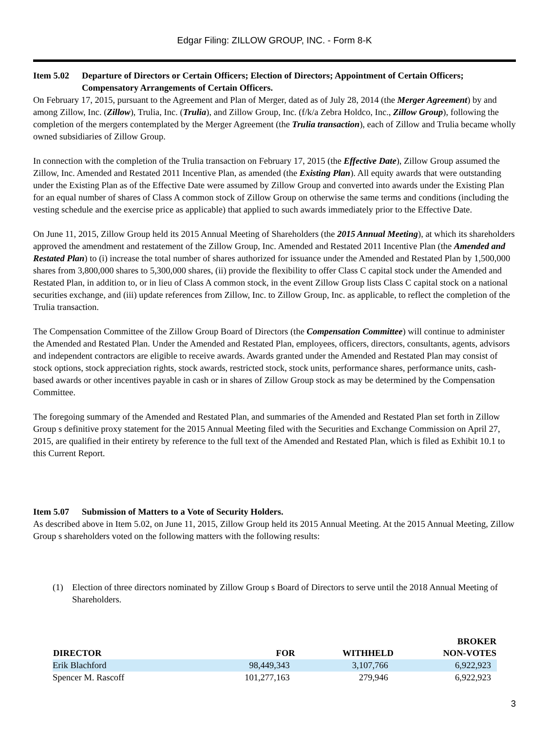Edgar Filing: ZILLOW GROUP, INC. - Form 8-K
Item 5.02 Departure of Directors or Certain Officers; Election of Directors; Appointment of Certain Officers; Compensatory Arrangements of Certain Officers.
On February 17, 2015, pursuant to the Agreement and Plan of Merger, dated as of July 28, 2014 (the Merger Agreement) by and among Zillow, Inc. (Zillow), Trulia, Inc. (Trulia), and Zillow Group, Inc. (f/k/a Zebra Holdco, Inc., Zillow Group), following the completion of the mergers contemplated by the Merger Agreement (the Trulia transaction), each of Zillow and Trulia became wholly owned subsidiaries of Zillow Group.
In connection with the completion of the Trulia transaction on February 17, 2015 (the Effective Date), Zillow Group assumed the Zillow, Inc. Amended and Restated 2011 Incentive Plan, as amended (the Existing Plan). All equity awards that were outstanding under the Existing Plan as of the Effective Date were assumed by Zillow Group and converted into awards under the Existing Plan for an equal number of shares of Class A common stock of Zillow Group on otherwise the same terms and conditions (including the vesting schedule and the exercise price as applicable) that applied to such awards immediately prior to the Effective Date.
On June 11, 2015, Zillow Group held its 2015 Annual Meeting of Shareholders (the 2015 Annual Meeting), at which its shareholders approved the amendment and restatement of the Zillow Group, Inc. Amended and Restated 2011 Incentive Plan (the Amended and Restated Plan) to (i) increase the total number of shares authorized for issuance under the Amended and Restated Plan by 1,500,000 shares from 3,800,000 shares to 5,300,000 shares, (ii) provide the flexibility to offer Class C capital stock under the Amended and Restated Plan, in addition to, or in lieu of Class A common stock, in the event Zillow Group lists Class C capital stock on a national securities exchange, and (iii) update references from Zillow, Inc. to Zillow Group, Inc. as applicable, to reflect the completion of the Trulia transaction.
The Compensation Committee of the Zillow Group Board of Directors (the Compensation Committee) will continue to administer the Amended and Restated Plan. Under the Amended and Restated Plan, employees, officers, directors, consultants, agents, advisors and independent contractors are eligible to receive awards. Awards granted under the Amended and Restated Plan may consist of stock options, stock appreciation rights, stock awards, restricted stock, stock units, performance shares, performance units, cash-based awards or other incentives payable in cash or in shares of Zillow Group stock as may be determined by the Compensation Committee.
The foregoing summary of the Amended and Restated Plan, and summaries of the Amended and Restated Plan set forth in Zillow Group s definitive proxy statement for the 2015 Annual Meeting filed with the Securities and Exchange Commission on April 27, 2015, are qualified in their entirety by reference to the full text of the Amended and Restated Plan, which is filed as Exhibit 10.1 to this Current Report.
Item 5.07 Submission of Matters to a Vote of Security Holders.
As described above in Item 5.02, on June 11, 2015, Zillow Group held its 2015 Annual Meeting. At the 2015 Annual Meeting, Zillow Group s shareholders voted on the following matters with the following results:
(1) Election of three directors nominated by Zillow Group s Board of Directors to serve until the 2018 Annual Meeting of Shareholders.
| DIRECTOR | FOR | WITHHELD | BROKER NON-VOTES |
| --- | --- | --- | --- |
| Erik Blachford | 98,449,343 | 3,107,766 | 6,922,923 |
| Spencer M. Rascoff | 101,277,163 | 279,946 | 6,922,923 |
3